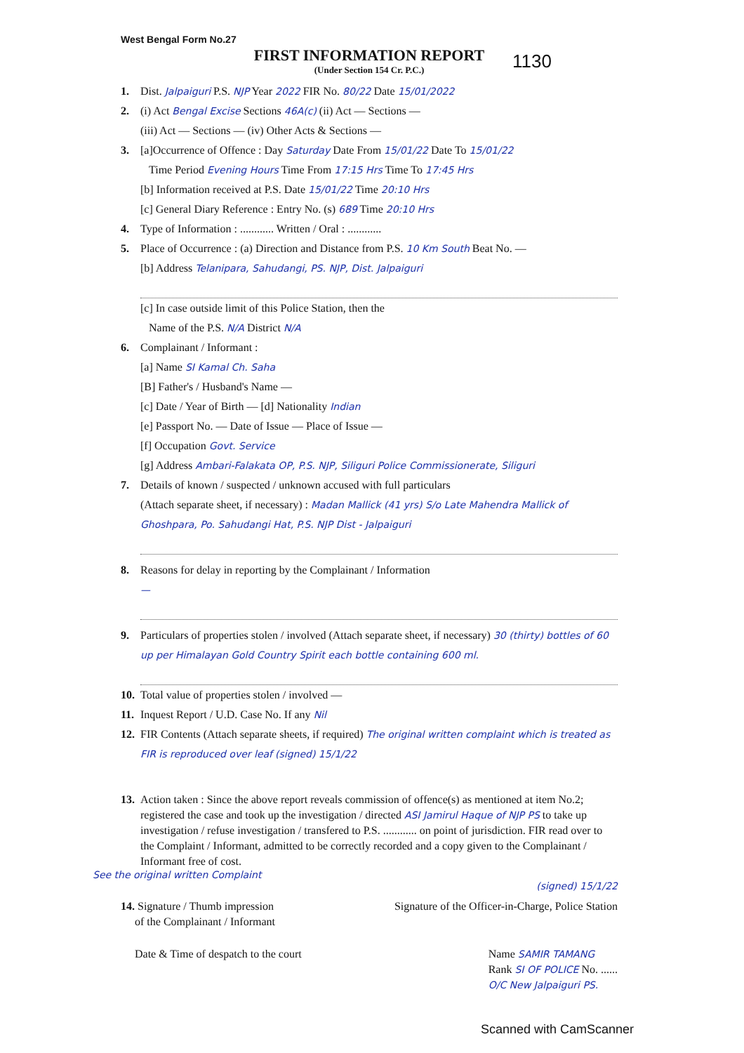1130
West Bengal Form No.27
FIRST INFORMATION REPORT
(Under Section 154 Cr. P.C.)
1. Dist. Jalpaiguri P.S. NJP Year 2022 FIR No. 80/22 Date 15/01/2022
2. (i) Act Bengal Excise Sections 46A(c) (ii) Act — Sections —
(iii) Act — Sections — (iv) Other Acts & Sections —
3. [a]Occurrence of Offence : Day Saturday Date From 15/01/22 Date To 15/01/22
Time Period Evening Hours Time From 17:15 Hrs Time To 17:45 Hrs
[b] Information received at P.S. Date 15/01/22 Time 20:10 Hrs
[c] General Diary Reference : Entry No. (s) 689 Time 20:10 Hrs
4. Type of Information : ............ Written / Oral : ............
5. Place of Occurrence : (a) Direction and Distance from P.S. 10 Km South Beat No. —
[b] Address Telanipara, Sahudangi, PS. NJP, Dist. Jalpaiguri
[c] In case outside limit of this Police Station, then the
Name of the P.S. N/A District N/A
6. Complainant / Informant :
[a] Name SI Kamal Ch. Saha
[B] Father's / Husband's Name —
[c] Date / Year of Birth — [d] Nationality Indian
[e] Passport No. — Date of Issue — Place of Issue —
[f] Occupation Govt. Service
[g] Address Ambari-Falakata OP, P.S. NJP, Siliguri Police Commissionerate, Siliguri
7. Details of known / suspected / unknown accused with full particulars
(Attach separate sheet, if necessary) : Madan Mallick (41 yrs) S/o Late Mahendra Mallick of Ghoshpara, Po. Sahudangi Hat, P.S. NJP Dist - Jalpaiguri
8. Reasons for delay in reporting by the Complainant / Information
—
9. Particulars of properties stolen / involved (Attach separate sheet, if necessary) 30 (thirty) bottles of 60 up per Himalayan Gold Country Spirit each bottle containing 600 ml.
10. Total value of properties stolen / involved —
11. Inquest Report / U.D. Case No. If any Nil
12. FIR Contents (Attach separate sheets, if required) The original written complaint which is treated as FIR is reproduced over leaf (signed) 15/1/22
13. Action taken : Since the above report reveals commission of offence(s) as mentioned at item No.2; registered the case and took up the investigation / directed ASI Jamirul Haque of NJP PS to take up investigation / refuse investigation / transfered to P.S. ............ on point of jurisdiction. FIR read over to the Complaint / Informant, admitted to be correctly recorded and a copy given to the Complainant / Informant free of cost.
See the original written Complaint
(signed) 15/1/22
14. Signature / Thumb impression
of the Complainant / Informant
Signature of the Officer-in-Charge, Police Station
Date & Time of despatch to the court
Name SAMIR TAMANG
Rank SI OF POLICE No. ......
O/C New Jalpaiguri PS.
Scanned with CamScanner